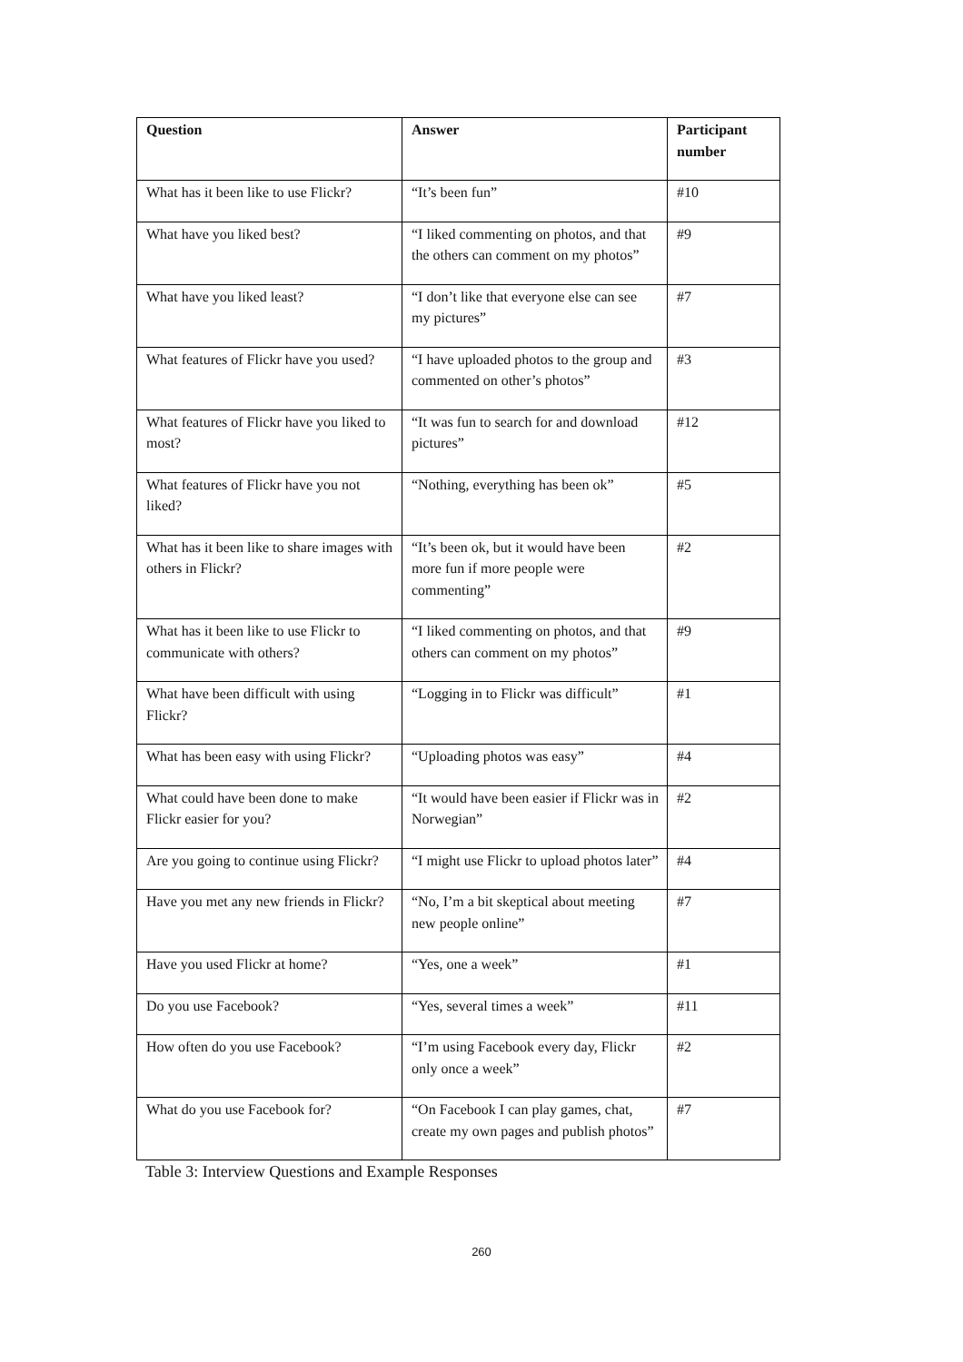| Question | Answer | Participant number |
| --- | --- | --- |
| What has it been like to use Flickr? | “It’s been fun” | #10 |
| What have you liked best? | “I liked commenting on photos, and that the others can comment on my photos” | #9 |
| What have you liked least? | “I don’t like that everyone else can see my pictures” | #7 |
| What features of Flickr have you used? | “I have uploaded photos to the group and commented on other’s photos” | #3 |
| What features of Flickr have you liked to most? | “It was fun to search for and download pictures” | #12 |
| What features of Flickr have you not liked? | “Nothing, everything has been ok” | #5 |
| What has it been like to share images with others in Flickr? | “It’s been ok, but it would have been more fun if more people were commenting” | #2 |
| What has it been like to use Flickr to communicate with others? | “I liked commenting on photos, and that others can comment on my photos” | #9 |
| What have been difficult with using Flickr? | “Logging in to Flickr was difficult” | #1 |
| What has been easy with using Flickr? | “Uploading photos was easy” | #4 |
| What could have been done to make Flickr easier for you? | “It would have been easier if Flickr was in Norwegian” | #2 |
| Are you going to continue using Flickr? | “I might use Flickr to upload photos later” | #4 |
| Have you met any new friends in Flickr? | “No, I’m a bit skeptical about meeting new people online” | #7 |
| Have you used Flickr at home? | “Yes, one a week” | #1 |
| Do you use Facebook? | “Yes, several times a week” | #11 |
| How often do you use Facebook? | “I’m using Facebook every day, Flickr only once a week” | #2 |
| What do you use Facebook for? | “On Facebook I can play games, chat, create my own pages and publish photos” | #7 |
Table 3: Interview Questions and Example Responses
260